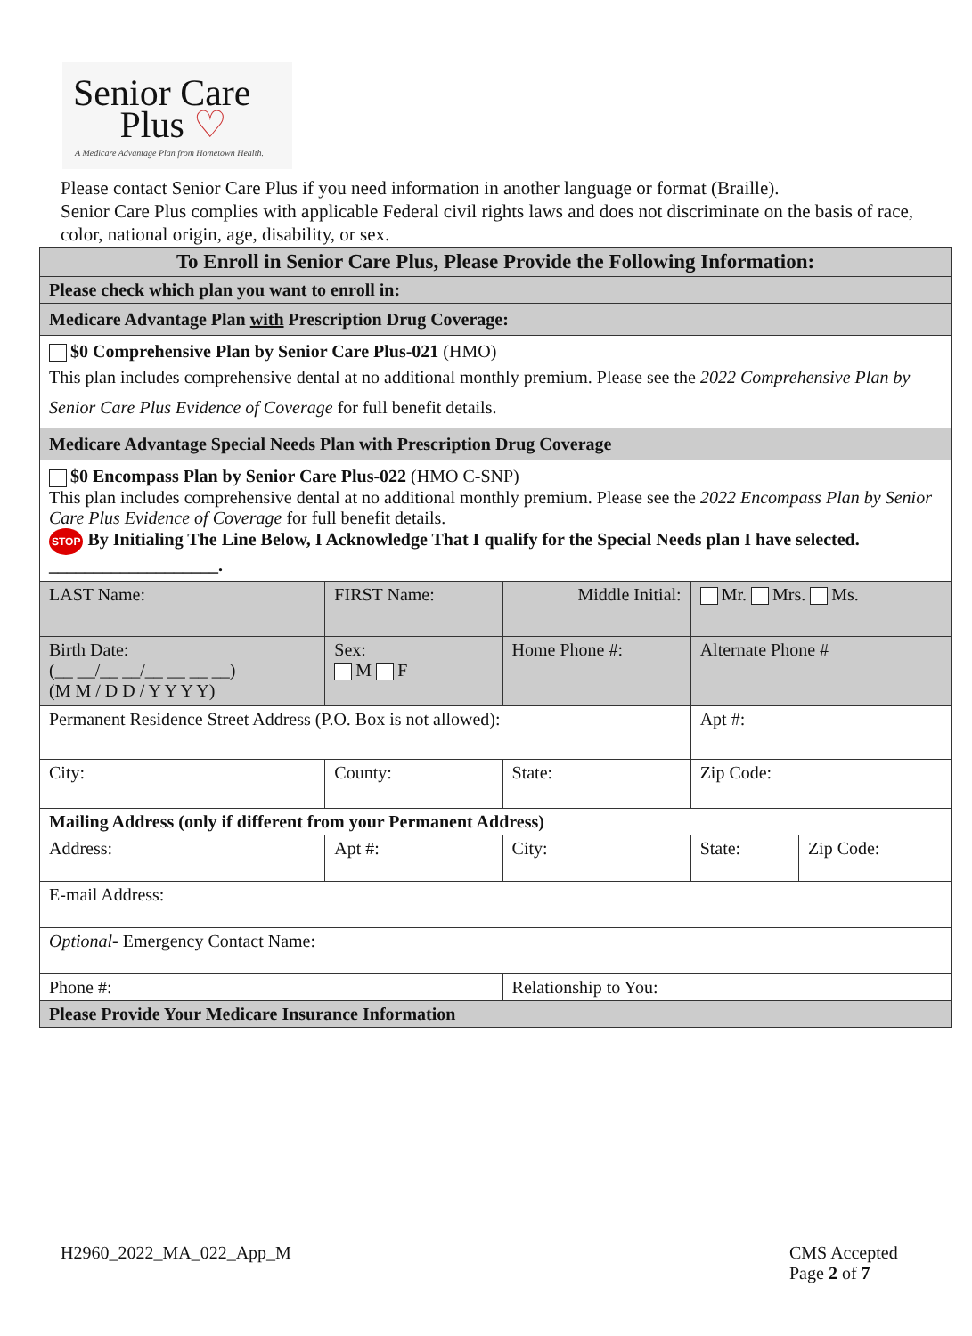Senior Care
Plus ♡
A Medicare Advantage Plan from Hometown Health.
Please contact Senior Care Plus if you need information in another language or format (Braille).
Senior Care Plus complies with applicable Federal civil rights laws and does not discriminate on the basis of race, color, national origin, age, disability, or sex.
| To Enroll in Senior Care Plus, Please Provide the Following Information: | | | | | | |
| --- | --- | --- | --- | --- | --- | --- |
| Please check which plan you want to enroll in: | | | | | | |
| Medicare Advantage Plan with Prescription Drug Coverage: | | | | | | |
| $0 Comprehensive Plan by Senior Care Plus-021 (HMO) This plan includes comprehensive dental at no additional monthly premium. Please see the 2022 Comprehensive Plan by Senior Care Plus Evidence of Coverage for full benefit details. | | | | | | |
| Medicare Advantage Special Needs Plan with Prescription Drug Coverage | | | | | | |
| $0 Encompass Plan by Senior Care Plus-022 (HMO C-SNP) This plan includes comprehensive dental at no additional monthly premium. Please see the 2022 Encompass Plan by Senior Care Plus Evidence of Coverage for full benefit details. STOP By Initialing The Line Below, I Acknowledge That I qualify for the Special Needs plan I have selected. ___________________. | | | | | | |
| LAST Name: | FIRST Name: | | Middle Initial: | Mr. Mrs. Ms. | | |
| Birth Date: (__ __/__ __/__ __ __ __) (M M / D D / Y Y Y Y) | Sex: M F | Home Phone #: | | Alternate Phone # | | |
| Permanent Residence Street Address (P.O. Box is not allowed): | | | | Apt #: | | |
| City: | County: | | State: | Zip Code: | | |
| Mailing Address (only if different from your Permanent Address) | | | | | | |
| Address: | Apt #: | | City: | | State: | Zip Code: |
| E-mail Address: | | | | | | |
| Optional- Emergency Contact Name: | | | | | | |
| Phone #: | | | Relationship to You: | | | |
| Please Provide Your Medicare Insurance Information | | | | | | |
H2960_2022_MA_022_App_M
CMS Accepted
Page 2 of 7